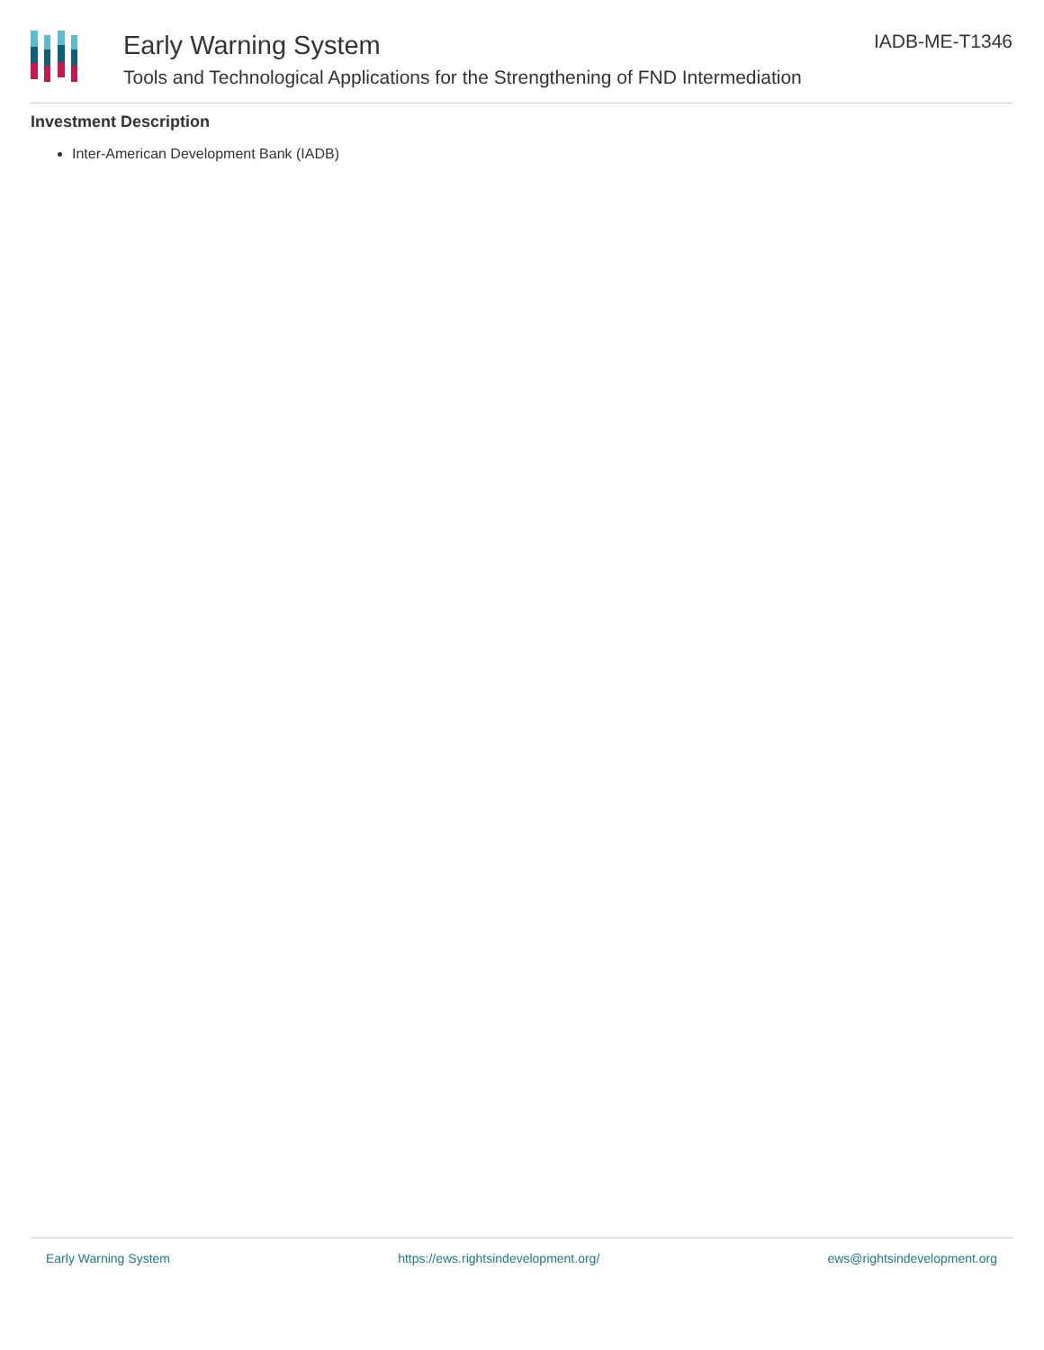Early Warning System
Tools and Technological Applications for the Strengthening of FND Intermediation
IADB-ME-T1346
Investment Description
Inter-American Development Bank (IADB)
Early Warning System https://ews.rightsindevelopment.org/ ews@rightsindevelopment.org